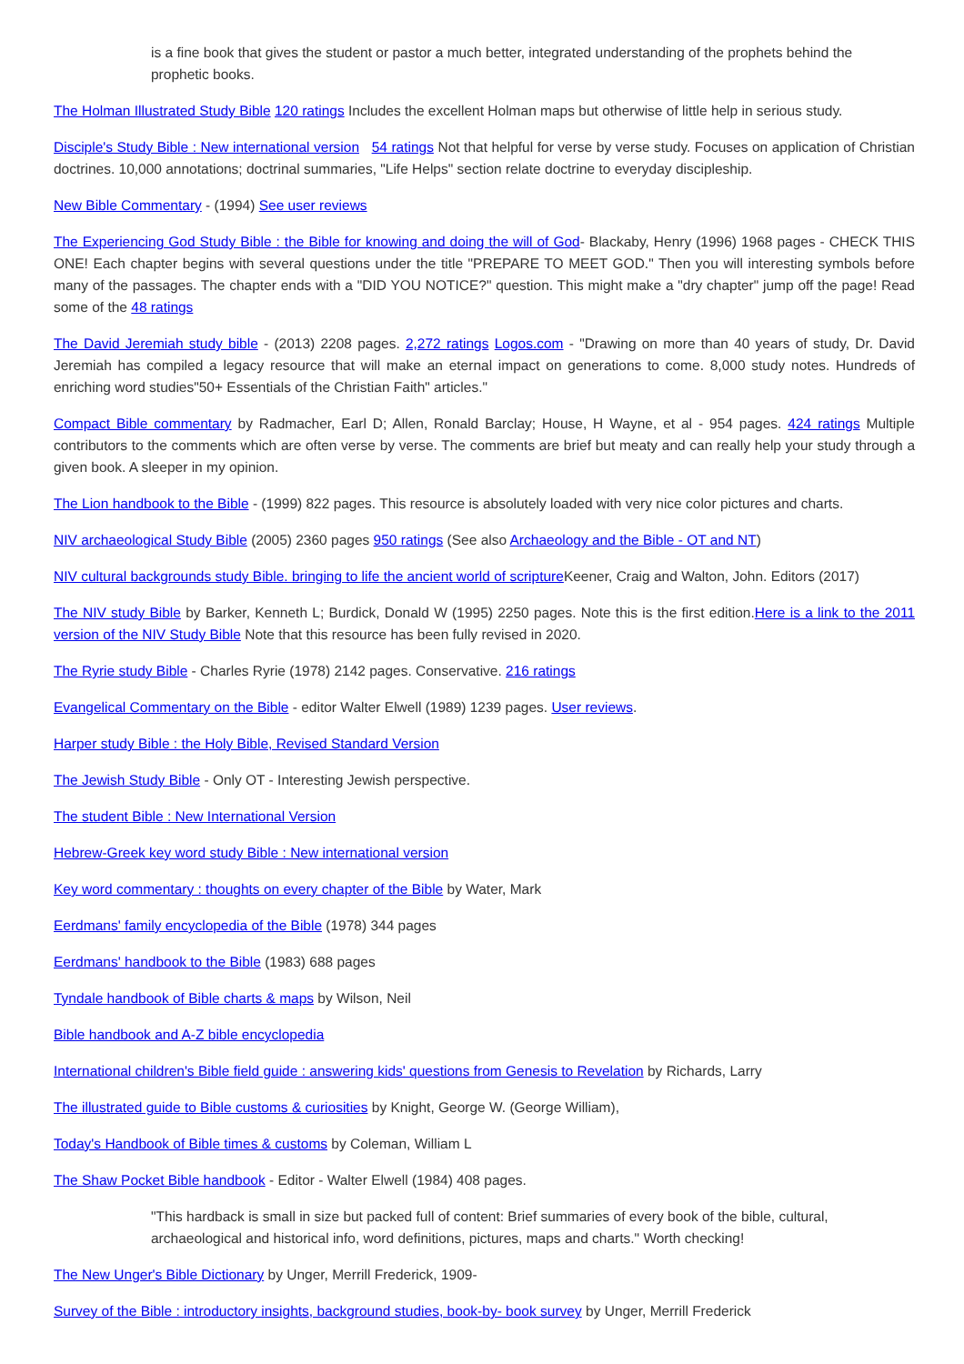is a fine book that gives the student or pastor a much better, integrated understanding of the prophets behind the prophetic books.
The Holman Illustrated Study Bible 120 ratings Includes the excellent Holman maps but otherwise of little help in serious study.
Disciple's Study Bible : New international version 54 ratings Not that helpful for verse by verse study. Focuses on application of Christian doctrines. 10,000 annotations; doctrinal summaries, "Life Helps" section relate doctrine to everyday discipleship.
New Bible Commentary - (1994) See user reviews
The Experiencing God Study Bible : the Bible for knowing and doing the will of God- Blackaby, Henry (1996) 1968 pages - CHECK THIS ONE! Each chapter begins with several questions under the title "PREPARE TO MEET GOD." Then you will interesting symbols before many of the passages. The chapter ends with a "DID YOU NOTICE?" question. This might make a "dry chapter" jump off the page! Read some of the 48 ratings
The David Jeremiah study bible - (2013) 2208 pages. 2,272 ratings Logos.com - "Drawing on more than 40 years of study, Dr. David Jeremiah has compiled a legacy resource that will make an eternal impact on generations to come. 8,000 study notes. Hundreds of enriching word studies"50+ Essentials of the Christian Faith" articles."
Compact Bible commentary by Radmacher, Earl D; Allen, Ronald Barclay; House, H Wayne, et al - 954 pages. 424 ratings Multiple contributors to the comments which are often verse by verse. The comments are brief but meaty and can really help your study through a given book. A sleeper in my opinion.
The Lion handbook to the Bible - (1999) 822 pages. This resource is absolutely loaded with very nice color pictures and charts.
NIV archaeological Study Bible (2005) 2360 pages 950 ratings (See also Archaeology and the Bible - OT and NT)
NIV cultural backgrounds study Bible. bringing to life the ancient world of scripture Keener, Craig and Walton, John. Editors (2017)
The NIV study Bible by Barker, Kenneth L; Burdick, Donald W (1995) 2250 pages. Note this is the first edition.Here is a link to the 2011 version of the NIV Study Bible Note that this resource has been fully revised in 2020.
The Ryrie study Bible - Charles Ryrie (1978) 2142 pages. Conservative. 216 ratings
Evangelical Commentary on the Bible - editor Walter Elwell (1989) 1239 pages. User reviews.
Harper study Bible : the Holy Bible, Revised Standard Version
The Jewish Study Bible - Only OT - Interesting Jewish perspective.
The student Bible : New International Version
Hebrew-Greek key word study Bible : New international version
Key word commentary : thoughts on every chapter of the Bible by Water, Mark
Eerdmans' family encyclopedia of the Bible (1978) 344 pages
Eerdmans' handbook to the Bible (1983) 688 pages
Tyndale handbook of Bible charts & maps by Wilson, Neil
Bible handbook and A-Z bible encyclopedia
International children's Bible field guide : answering kids' questions from Genesis to Revelation by Richards, Larry
The illustrated guide to Bible customs & curiosities by Knight, George W. (George William),
Today's Handbook of Bible times & customs by Coleman, William L
The Shaw Pocket Bible handbook - Editor - Walter Elwell (1984) 408 pages.
"This hardback is small in size but packed full of content: Brief summaries of every book of the bible, cultural, archaeological and historical info, word definitions, pictures, maps and charts." Worth checking!
The New Unger's Bible Dictionary by Unger, Merrill Frederick, 1909-
Survey of the Bible : introductory insights, background studies, book-by- book survey by Unger, Merrill Frederick